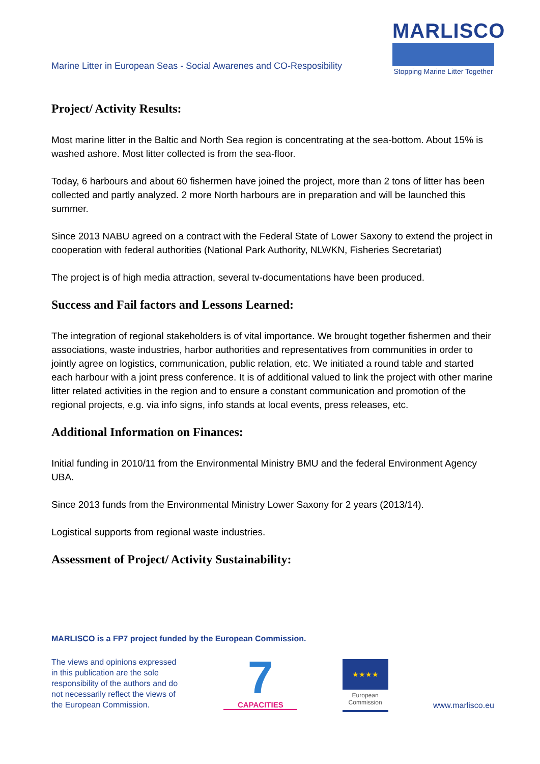Marine Litter in European Seas - Social Awarenes and CO-Resposibility
MARLISCO
Stopping Marine Litter Together
Project/ Activity Results:
Most marine litter in the Baltic and North Sea region is concentrating at the sea-bottom. About 15% is washed ashore. Most litter collected is from the sea-floor.
Today, 6 harbours and about 60 fishermen have joined the project, more than 2 tons of litter has been collected and partly analyzed. 2 more North harbours are in preparation and will be launched this summer.
Since 2013 NABU agreed on a contract with the Federal State of Lower Saxony to extend the project in cooperation with federal authorities (National Park Authority, NLWKN, Fisheries Secretariat)
The project is of high media attraction, several tv-documentations have been produced.
Success and Fail factors and Lessons Learned:
The integration of regional stakeholders is of vital importance. We brought together fishermen and their associations, waste industries, harbor authorities and representatives from communities in order to jointly agree on logistics, communication, public relation, etc. We initiated a round table and started each harbour with a joint press conference. It is of additional valued to link the project with other marine litter related activities in the region and to ensure a constant communication and promotion of the regional projects, e.g. via info signs, info stands at local events, press releases, etc.
Additional Information on Finances:
Initial funding in 2010/11 from the Environmental Ministry BMU and the federal Environment Agency UBA.
Since 2013 funds from the Environmental Ministry Lower Saxony for 2 years (2013/14).
Logistical supports from regional waste industries.
Assessment of Project/ Activity Sustainability:
MARLISCO is a FP7 project funded by the European Commission.
The views and opinions expressed in this publication are the sole responsibility of the authors and do not necessarily reflect the views of the European Commission.
7
CAPACITIES
★★★★
European Commission
www.marlisco.eu